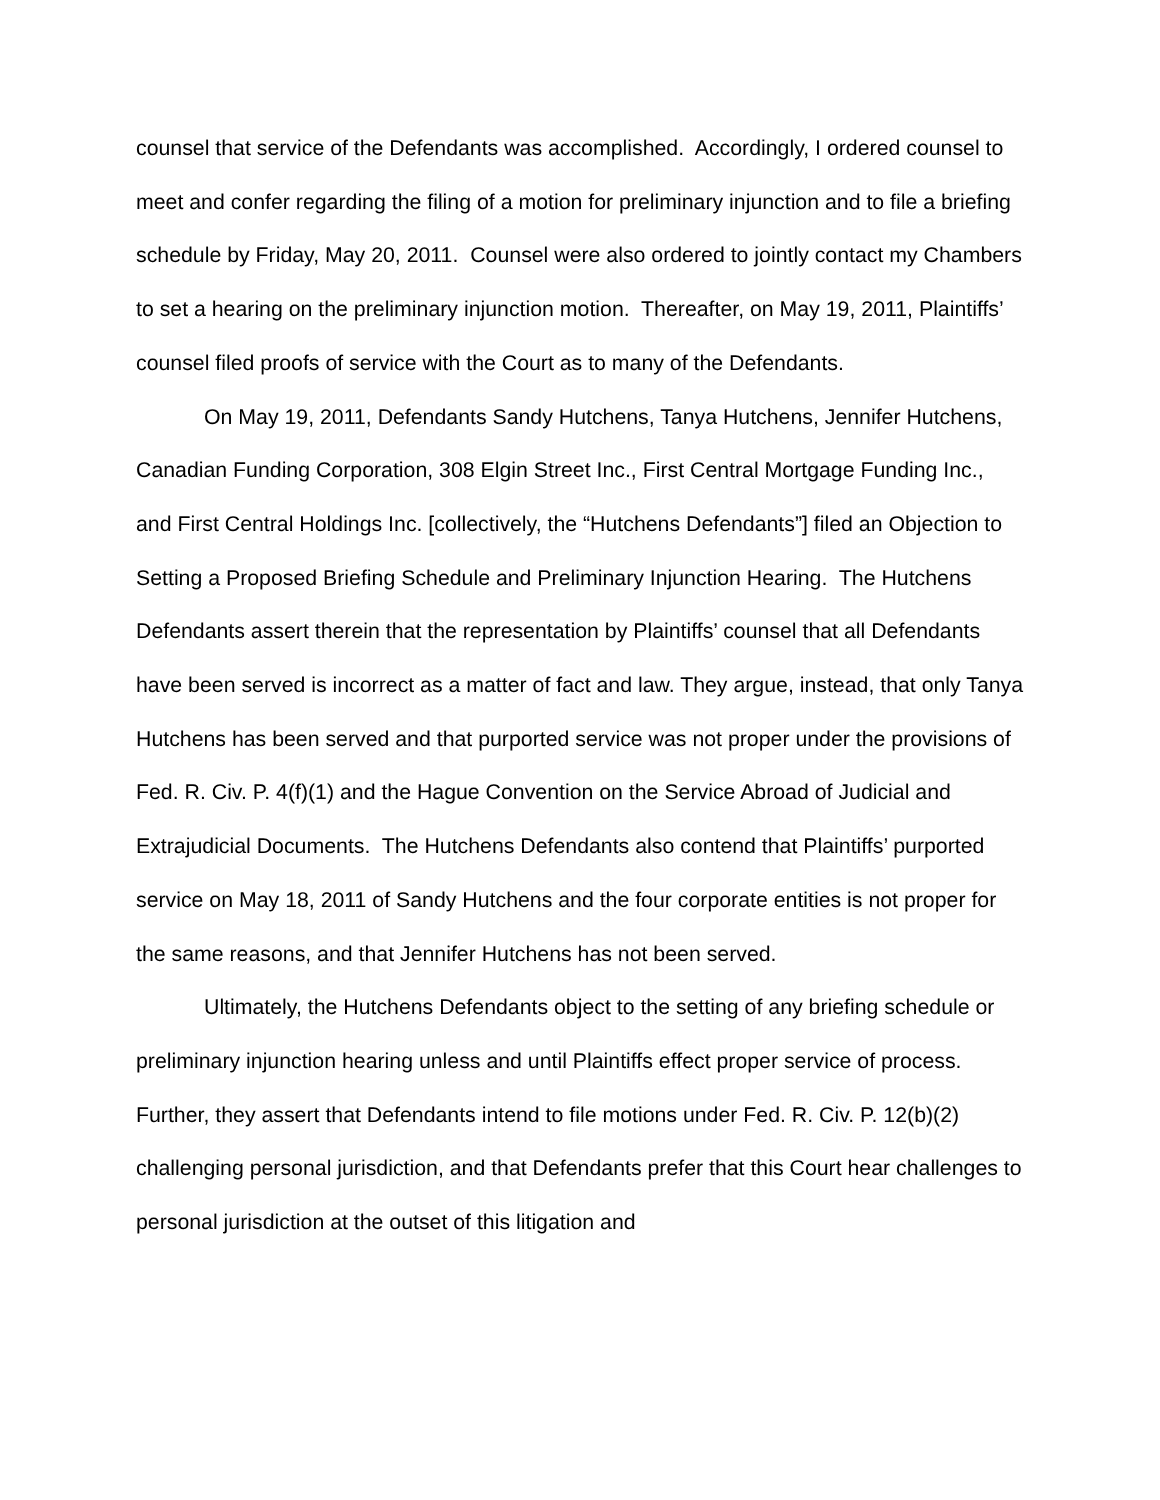counsel that service of the Defendants was accomplished. Accordingly, I ordered counsel to meet and confer regarding the filing of a motion for preliminary injunction and to file a briefing schedule by Friday, May 20, 2011. Counsel were also ordered to jointly contact my Chambers to set a hearing on the preliminary injunction motion. Thereafter, on May 19, 2011, Plaintiffs’ counsel filed proofs of service with the Court as to many of the Defendants.
On May 19, 2011, Defendants Sandy Hutchens, Tanya Hutchens, Jennifer Hutchens, Canadian Funding Corporation, 308 Elgin Street Inc., First Central Mortgage Funding Inc., and First Central Holdings Inc. [collectively, the “Hutchens Defendants”] filed an Objection to Setting a Proposed Briefing Schedule and Preliminary Injunction Hearing. The Hutchens Defendants assert therein that the representation by Plaintiffs’ counsel that all Defendants have been served is incorrect as a matter of fact and law. They argue, instead, that only Tanya Hutchens has been served and that purported service was not proper under the provisions of Fed. R. Civ. P. 4(f)(1) and the Hague Convention on the Service Abroad of Judicial and Extrajudicial Documents. The Hutchens Defendants also contend that Plaintiffs’ purported service on May 18, 2011 of Sandy Hutchens and the four corporate entities is not proper for the same reasons, and that Jennifer Hutchens has not been served.
Ultimately, the Hutchens Defendants object to the setting of any briefing schedule or preliminary injunction hearing unless and until Plaintiffs effect proper service of process. Further, they assert that Defendants intend to file motions under Fed. R. Civ. P. 12(b)(2) challenging personal jurisdiction, and that Defendants prefer that this Court hear challenges to personal jurisdiction at the outset of this litigation and